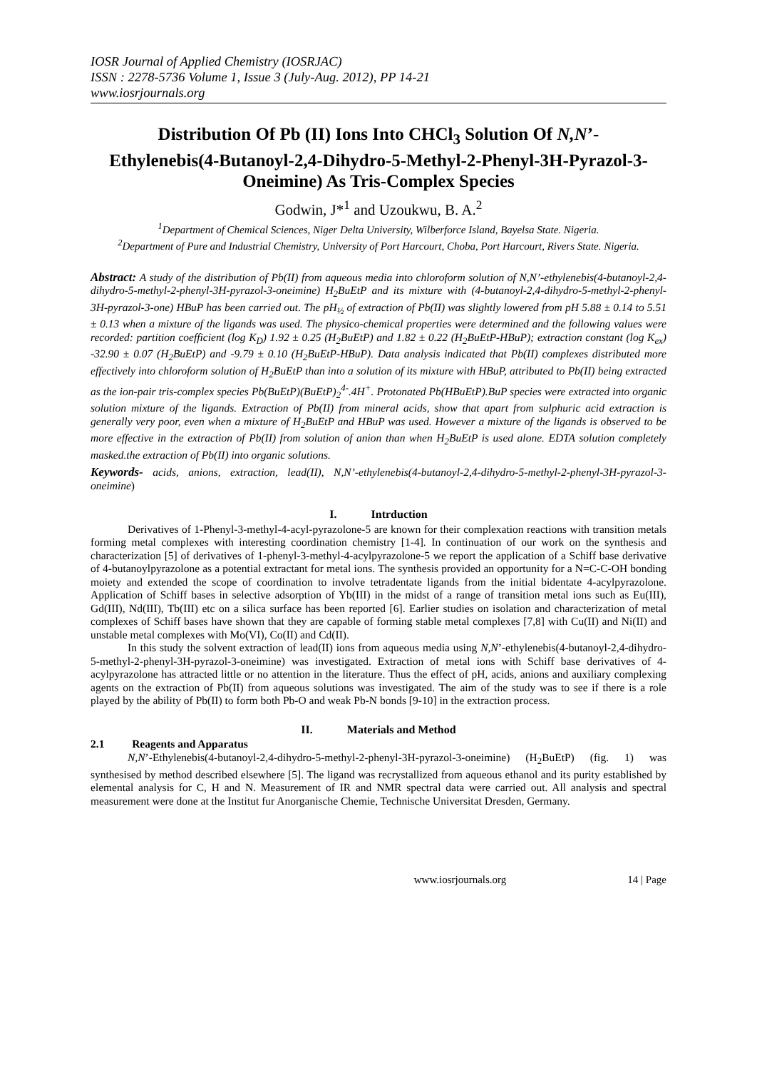IOSR Journal of Applied Chemistry (IOSRJAC)
ISSN : 2278-5736 Volume 1, Issue 3 (July-Aug. 2012), PP 14-21
www.iosrjournals.org
Distribution Of Pb (II) Ions Into CHCl<sub>3</sub> Solution Of N,N’-Ethylenebis(4-Butanoyl-2,4-Dihydro-5-Methyl-2-Phenyl-3H-Pyrazol-3-Oneimine) As Tris-Complex Species
Godwin, J*<sup>1</sup> and Uzoukwu, B. A.<sup>2</sup>
<sup>1</sup> Department of Chemical Sciences, Niger Delta University, Wilberforce Island, Bayelsa State. Nigeria.
<sup>2</sup> Department of Pure and Industrial Chemistry, University of Port Harcourt, Choba, Port Harcourt, Rivers State. Nigeria.
Abstract: A study of the distribution of Pb(II) from aqueous media into chloroform solution of N,N’-ethylenebis(4-butanoyl-2,4-dihydro-5-methyl-2-phenyl-3H-pyrazol-3-oneimine) H<sub>2</sub>BuEtP and its mixture with (4-butanoyl-2,4-dihydro-5-methyl-2-phenyl-3H-pyrazol-3-one) HBuP has been carried out. The pH<sub>½</sub> of extraction of Pb(II) was slightly lowered from pH 5.88 ± 0.14 to 5.51 ± 0.13 when a mixture of the ligands was used. The physico-chemical properties were determined and the following values were recorded: partition coefficient (log K<sub>D</sub>) 1.92 ± 0.25 (H<sub>2</sub>BuEtP) and 1.82 ± 0.22 (H<sub>2</sub>BuEtP-HBuP); extraction constant (log K<sub>ex</sub>) -32.90 ± 0.07 (H<sub>2</sub>BuEtP) and -9.79 ± 0.10 (H<sub>2</sub>BuEtP-HBuP). Data analysis indicated that Pb(II) complexes distributed more effectively into chloroform solution of H<sub>2</sub>BuEtP than into a solution of its mixture with HBuP, attributed to Pb(II) being extracted as the ion-pair tris-complex species Pb(BuEtP)(BuEtP)<sub>2</sub><sup>4-</sup>.4H<sup>+</sup>. Protonated Pb(HBuEtP).BuP species were extracted into organic solution mixture of the ligands. Extraction of Pb(II) from mineral acids, show that apart from sulphuric acid extraction is generally very poor, even when a mixture of H<sub>2</sub>BuEtP and HBuP was used. However a mixture of the ligands is observed to be more effective in the extraction of Pb(II) from solution of anion than when H<sub>2</sub>BuEtP is used alone. EDTA solution completely masked.the extraction of Pb(II) into organic solutions.
Keywords- acids, anions, extraction, lead(II), N,N’-ethylenebis(4-butanoyl-2,4-dihydro-5-methyl-2-phenyl-3H-pyrazol-3-oneimine)
I. Intrduction
Derivatives of 1-Phenyl-3-methyl-4-acyl-pyrazolone-5 are known for their complexation reactions with transition metals forming metal complexes with interesting coordination chemistry [1-4]. In continuation of our work on the synthesis and characterization [5] of derivatives of 1-phenyl-3-methyl-4-acylpyrazolone-5 we report the application of a Schiff base derivative of 4-butanoylpyrazolone as a potential extractant for metal ions. The synthesis provided an opportunity for a N=C-C-OH bonding moiety and extended the scope of coordination to involve tetradentate ligands from the initial bidentate 4-acylpyrazolone. Application of Schiff bases in selective adsorption of Yb(III) in the midst of a range of transition metal ions such as Eu(III), Gd(III), Nd(III), Tb(III) etc on a silica surface has been reported [6]. Earlier studies on isolation and characterization of metal complexes of Schiff bases have shown that they are capable of forming stable metal complexes [7,8] with Cu(II) and Ni(II) and unstable metal complexes with Mo(VI), Co(II) and Cd(II).
In this study the solvent extraction of lead(II) ions from aqueous media using N,N’-ethylenebis(4-butanoyl-2,4-dihydro-5-methyl-2-phenyl-3H-pyrazol-3-oneimine) was investigated. Extraction of metal ions with Schiff base derivatives of 4-acylpyrazolone has attracted little or no attention in the literature. Thus the effect of pH, acids, anions and auxiliary complexing agents on the extraction of Pb(II) from aqueous solutions was investigated. The aim of the study was to see if there is a role played by the ability of Pb(II) to form both Pb-O and weak Pb-N bonds [9-10] in the extraction process.
II. Materials and Method
2.1 Reagents and Apparatus
N,N’-Ethylenebis(4-butanoyl-2,4-dihydro-5-methyl-2-phenyl-3H-pyrazol-3-oneimine) (H<sub>2</sub>BuEtP) (fig. 1) was synthesised by method described elsewhere [5]. The ligand was recrystallized from aqueous ethanol and its purity established by elemental analysis for C, H and N. Measurement of IR and NMR spectral data were carried out. All analysis and spectral measurement were done at the Institut fur Anorganische Chemie, Technische Universitat Dresden, Germany.
www.iosrjournals.org 14 | Page